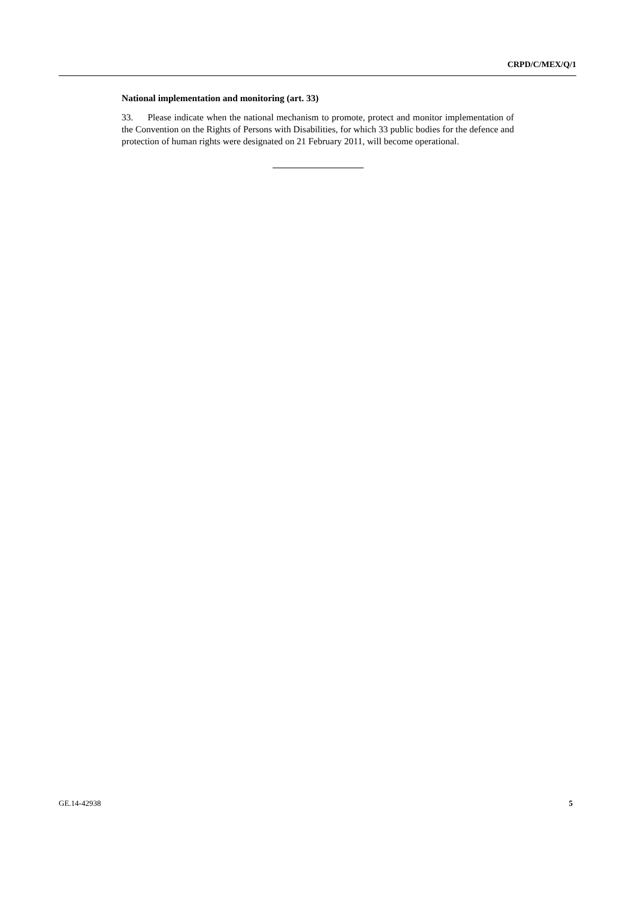CRPD/C/MEX/Q/1
National implementation and monitoring (art. 33)
33. Please indicate when the national mechanism to promote, protect and monitor implementation of the Convention on the Rights of Persons with Disabilities, for which 33 public bodies for the defence and protection of human rights were designated on 21 February 2011, will become operational.
GE.14-42938 5